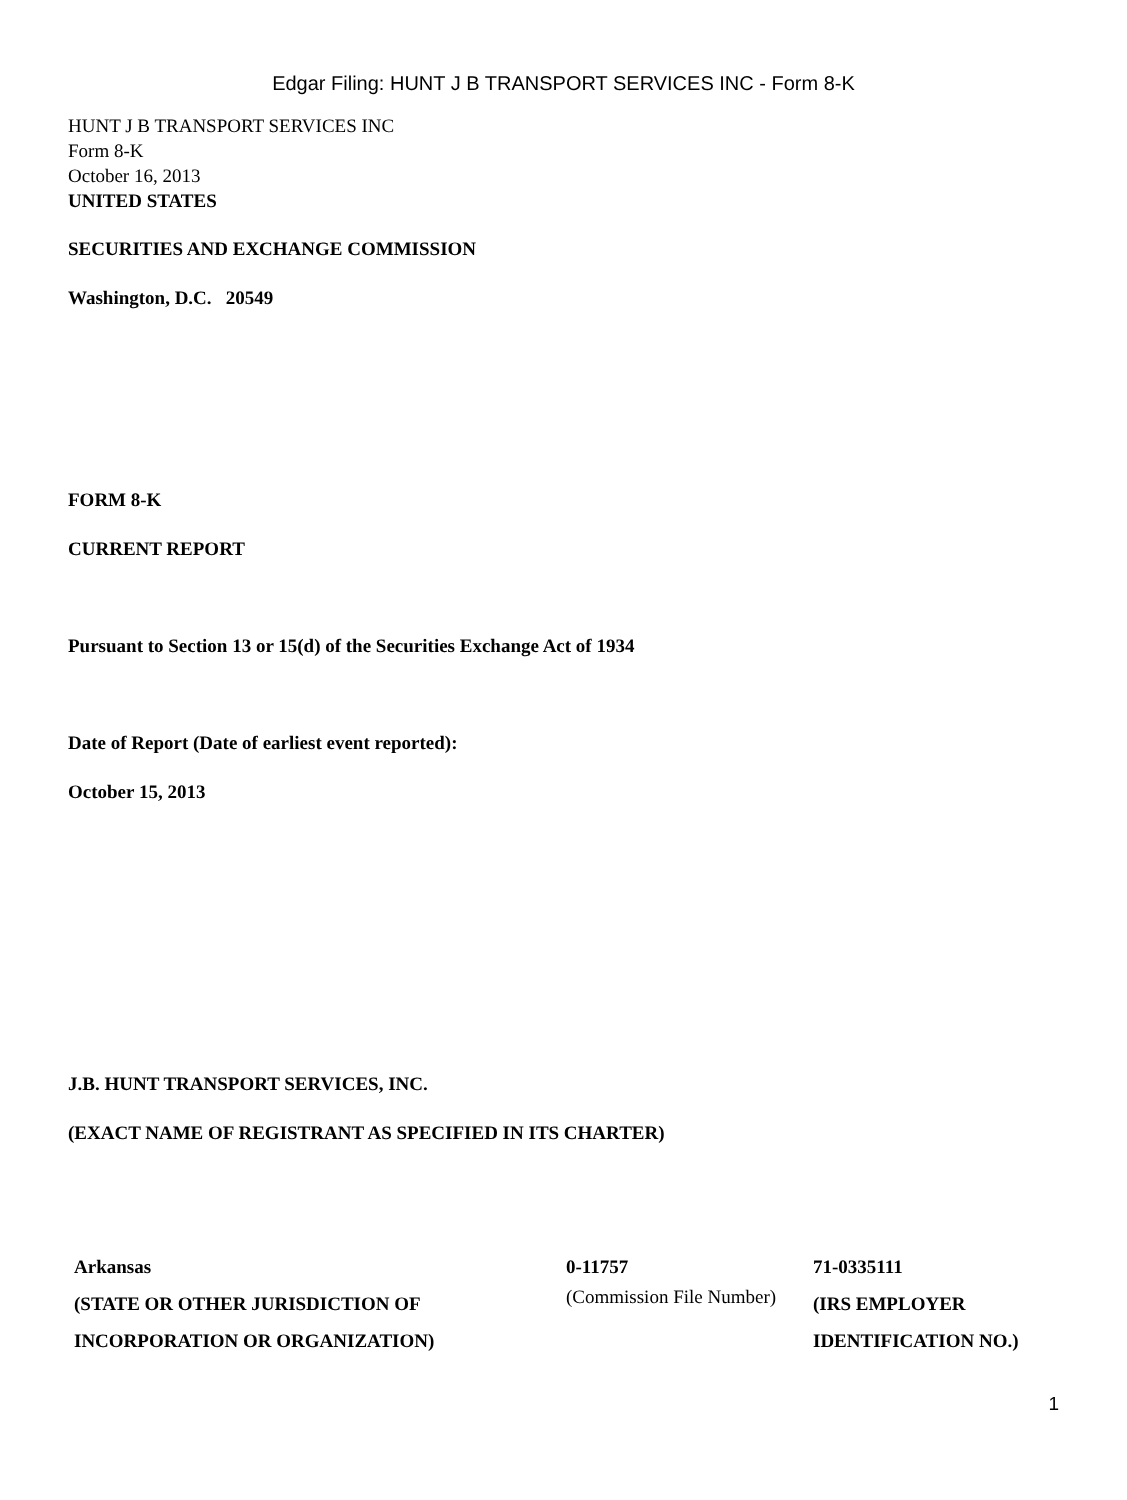Edgar Filing: HUNT J B TRANSPORT SERVICES INC - Form 8-K
HUNT J B TRANSPORT SERVICES INC
Form 8-K
October 16, 2013
UNITED STATES
SECURITIES AND EXCHANGE COMMISSION
Washington, D.C. 20549
FORM 8-K
CURRENT REPORT
Pursuant to Section 13 or 15(d) of the Securities Exchange Act of 1934
Date of Report (Date of earliest event reported):
October 15, 2013
J.B. HUNT TRANSPORT SERVICES, INC.
(EXACT NAME OF REGISTRANT AS SPECIFIED IN ITS CHARTER)
| Arkansas (STATE OR OTHER JURISDICTION OF INCORPORATION OR ORGANIZATION) | 0-11757 (Commission File Number) | 71-0335111 (IRS EMPLOYER IDENTIFICATION NO.) |
1